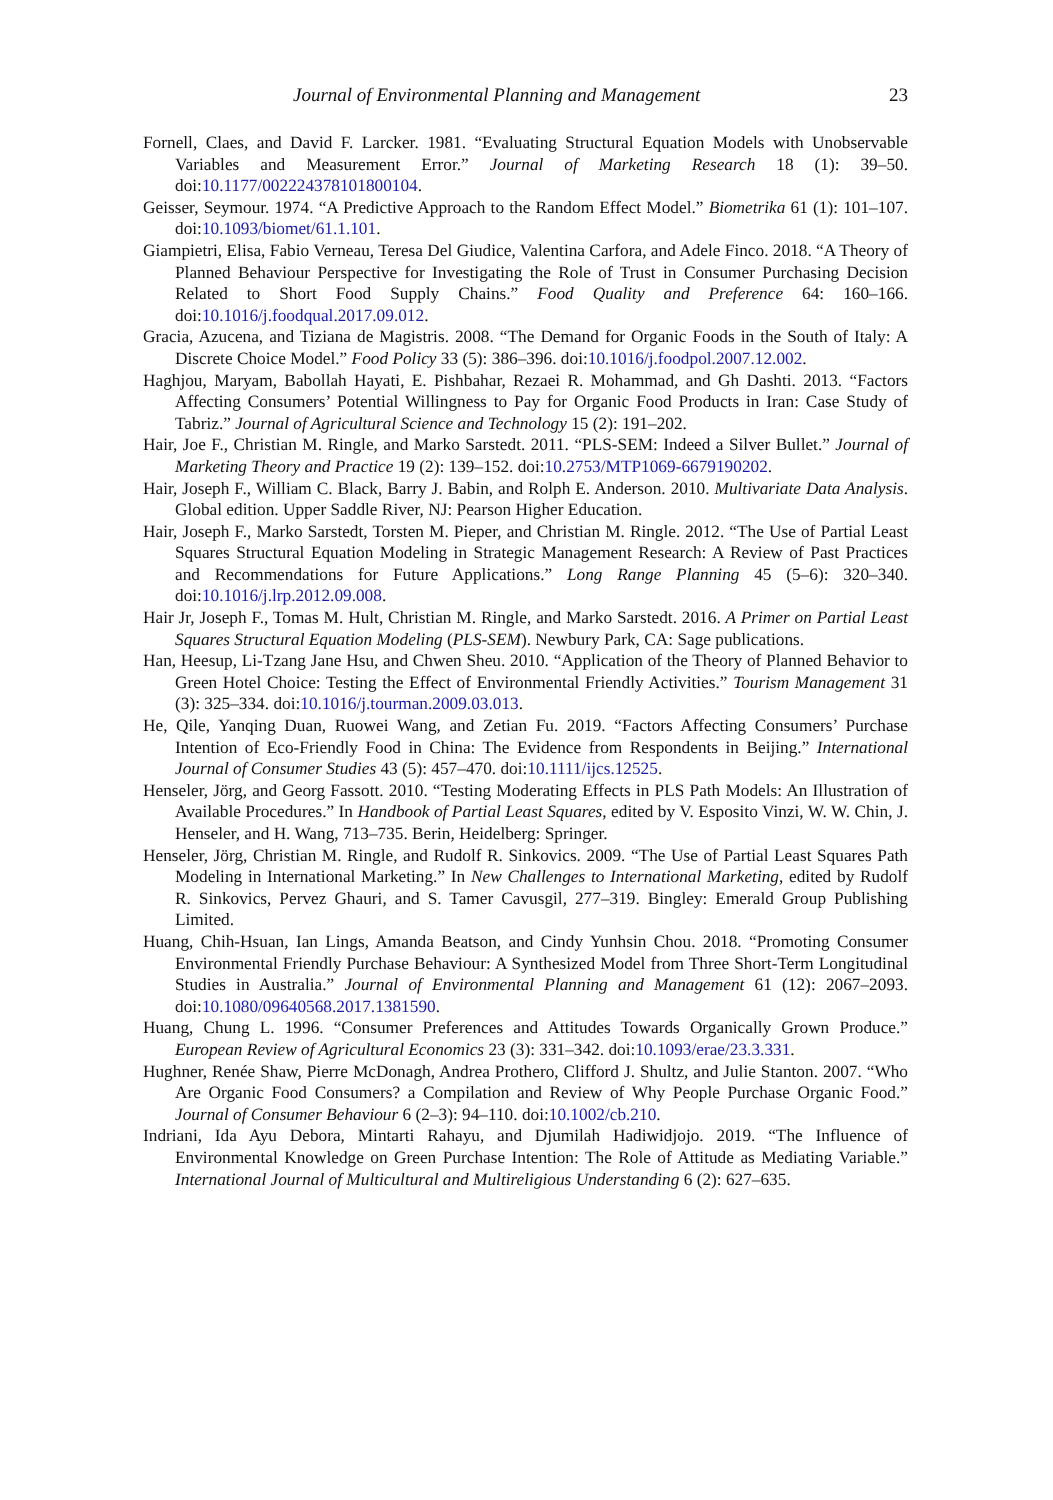Journal of Environmental Planning and Management 23
Fornell, Claes, and David F. Larcker. 1981. “Evaluating Structural Equation Models with Unobservable Variables and Measurement Error.” Journal of Marketing Research 18 (1): 39–50. doi:10.1177/002224378101800104.
Geisser, Seymour. 1974. “A Predictive Approach to the Random Effect Model.” Biometrika 61 (1): 101–107. doi:10.1093/biomet/61.1.101.
Giampietri, Elisa, Fabio Verneau, Teresa Del Giudice, Valentina Carfora, and Adele Finco. 2018. “A Theory of Planned Behaviour Perspective for Investigating the Role of Trust in Consumer Purchasing Decision Related to Short Food Supply Chains.” Food Quality and Preference 64: 160–166. doi:10.1016/j.foodqual.2017.09.012.
Gracia, Azucena, and Tiziana de Magistris. 2008. “The Demand for Organic Foods in the South of Italy: A Discrete Choice Model.” Food Policy 33 (5): 386–396. doi:10.1016/j.foodpol.2007.12.002.
Haghjou, Maryam, Babollah Hayati, E. Pishbahar, Rezaei R. Mohammad, and Gh Dashti. 2013. “Factors Affecting Consumers’ Potential Willingness to Pay for Organic Food Products in Iran: Case Study of Tabriz.” Journal of Agricultural Science and Technology 15 (2): 191–202.
Hair, Joe F., Christian M. Ringle, and Marko Sarstedt. 2011. “PLS-SEM: Indeed a Silver Bullet.” Journal of Marketing Theory and Practice 19 (2): 139–152. doi:10.2753/MTP1069-6679190202.
Hair, Joseph F., William C. Black, Barry J. Babin, and Rolph E. Anderson. 2010. Multivariate Data Analysis. Global edition. Upper Saddle River, NJ: Pearson Higher Education.
Hair, Joseph F., Marko Sarstedt, Torsten M. Pieper, and Christian M. Ringle. 2012. “The Use of Partial Least Squares Structural Equation Modeling in Strategic Management Research: A Review of Past Practices and Recommendations for Future Applications.” Long Range Planning 45 (5–6): 320–340. doi:10.1016/j.lrp.2012.09.008.
Hair Jr, Joseph F., Tomas M. Hult, Christian M. Ringle, and Marko Sarstedt. 2016. A Primer on Partial Least Squares Structural Equation Modeling (PLS-SEM). Newbury Park, CA: Sage publications.
Han, Heesup, Li-Tzang Jane Hsu, and Chwen Sheu. 2010. “Application of the Theory of Planned Behavior to Green Hotel Choice: Testing the Effect of Environmental Friendly Activities.” Tourism Management 31 (3): 325–334. doi:10.1016/j.tourman.2009.03.013.
He, Qile, Yanqing Duan, Ruowei Wang, and Zetian Fu. 2019. “Factors Affecting Consumers’ Purchase Intention of Eco-Friendly Food in China: The Evidence from Respondents in Beijing.” International Journal of Consumer Studies 43 (5): 457–470. doi:10.1111/ijcs.12525.
Henseler, Jörg, and Georg Fassott. 2010. “Testing Moderating Effects in PLS Path Models: An Illustration of Available Procedures.” In Handbook of Partial Least Squares, edited by V. Esposito Vinzi, W. W. Chin, J. Henseler, and H. Wang, 713–735. Berin, Heidelberg: Springer.
Henseler, Jörg, Christian M. Ringle, and Rudolf R. Sinkovics. 2009. “The Use of Partial Least Squares Path Modeling in International Marketing.” In New Challenges to International Marketing, edited by Rudolf R. Sinkovics, Pervez Ghauri, and S. Tamer Cavusgil, 277–319. Bingley: Emerald Group Publishing Limited.
Huang, Chih-Hsuan, Ian Lings, Amanda Beatson, and Cindy Yunhsin Chou. 2018. “Promoting Consumer Environmental Friendly Purchase Behaviour: A Synthesized Model from Three Short-Term Longitudinal Studies in Australia.” Journal of Environmental Planning and Management 61 (12): 2067–2093. doi:10.1080/09640568.2017.1381590.
Huang, Chung L. 1996. “Consumer Preferences and Attitudes Towards Organically Grown Produce.” European Review of Agricultural Economics 23 (3): 331–342. doi:10.1093/erae/23.3.331.
Hughner, Renée Shaw, Pierre McDonagh, Andrea Prothero, Clifford J. Shultz, and Julie Stanton. 2007. “Who Are Organic Food Consumers? a Compilation and Review of Why People Purchase Organic Food.” Journal of Consumer Behaviour 6 (2–3): 94–110. doi:10.1002/cb.210.
Indriani, Ida Ayu Debora, Mintarti Rahayu, and Djumilah Hadiwidjojo. 2019. “The Influence of Environmental Knowledge on Green Purchase Intention: The Role of Attitude as Mediating Variable.” International Journal of Multicultural and Multireligious Understanding 6 (2): 627–635.